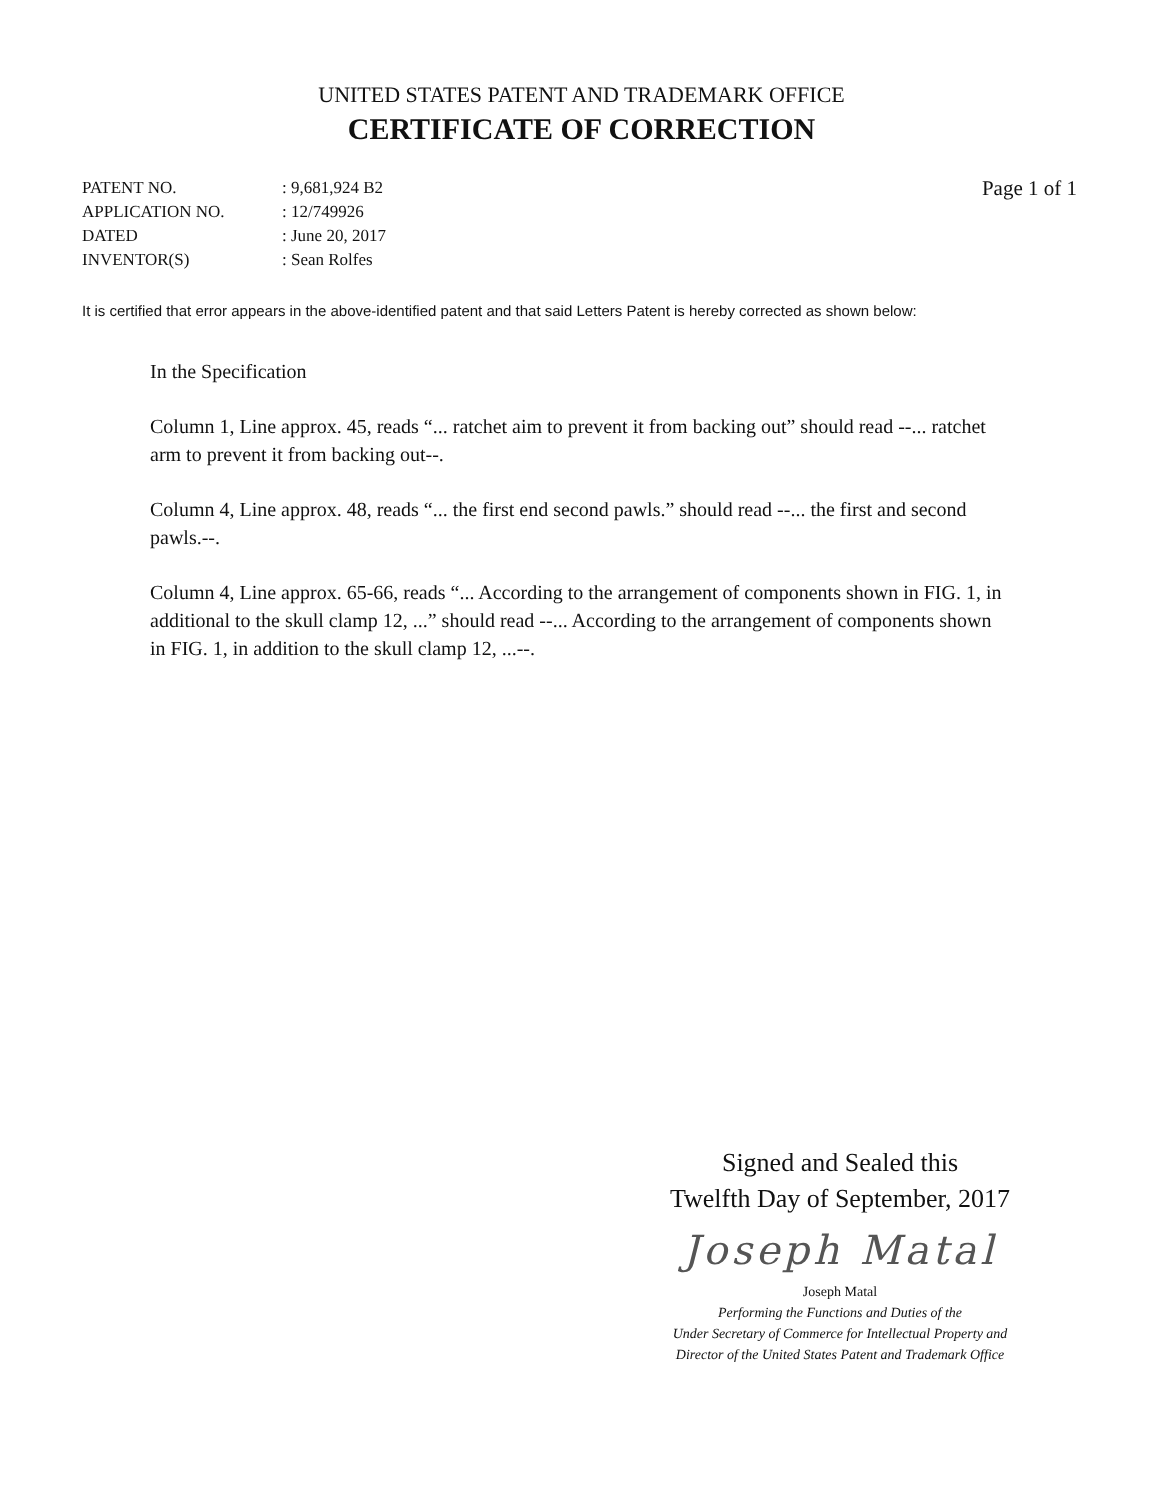UNITED STATES PATENT AND TRADEMARK OFFICE
CERTIFICATE OF CORRECTION
| PATENT NO. | : 9,681,924 B2 |
| APPLICATION NO. | : 12/749926 |
| DATED | : June 20, 2017 |
| INVENTOR(S) | : Sean Rolfes |
Page 1 of 1
It is certified that error appears in the above-identified patent and that said Letters Patent is hereby corrected as shown below:
In the Specification
Column 1, Line approx. 45, reads “... ratchet aim to prevent it from backing out” should read --... ratchet arm to prevent it from backing out--.
Column 4, Line approx. 48, reads “... the first end second pawls.” should read --... the first and second pawls.--.
Column 4, Line approx. 65-66, reads “... According to the arrangement of components shown in FIG. 1, in additional to the skull clamp 12, ...” should read --... According to the arrangement of components shown in FIG. 1, in addition to the skull clamp 12, ...--.
Signed and Sealed this
Twelfth Day of September, 2017
Joseph Matal
Joseph Matal
Performing the Functions and Duties of the
Under Secretary of Commerce for Intellectual Property and
Director of the United States Patent and Trademark Office